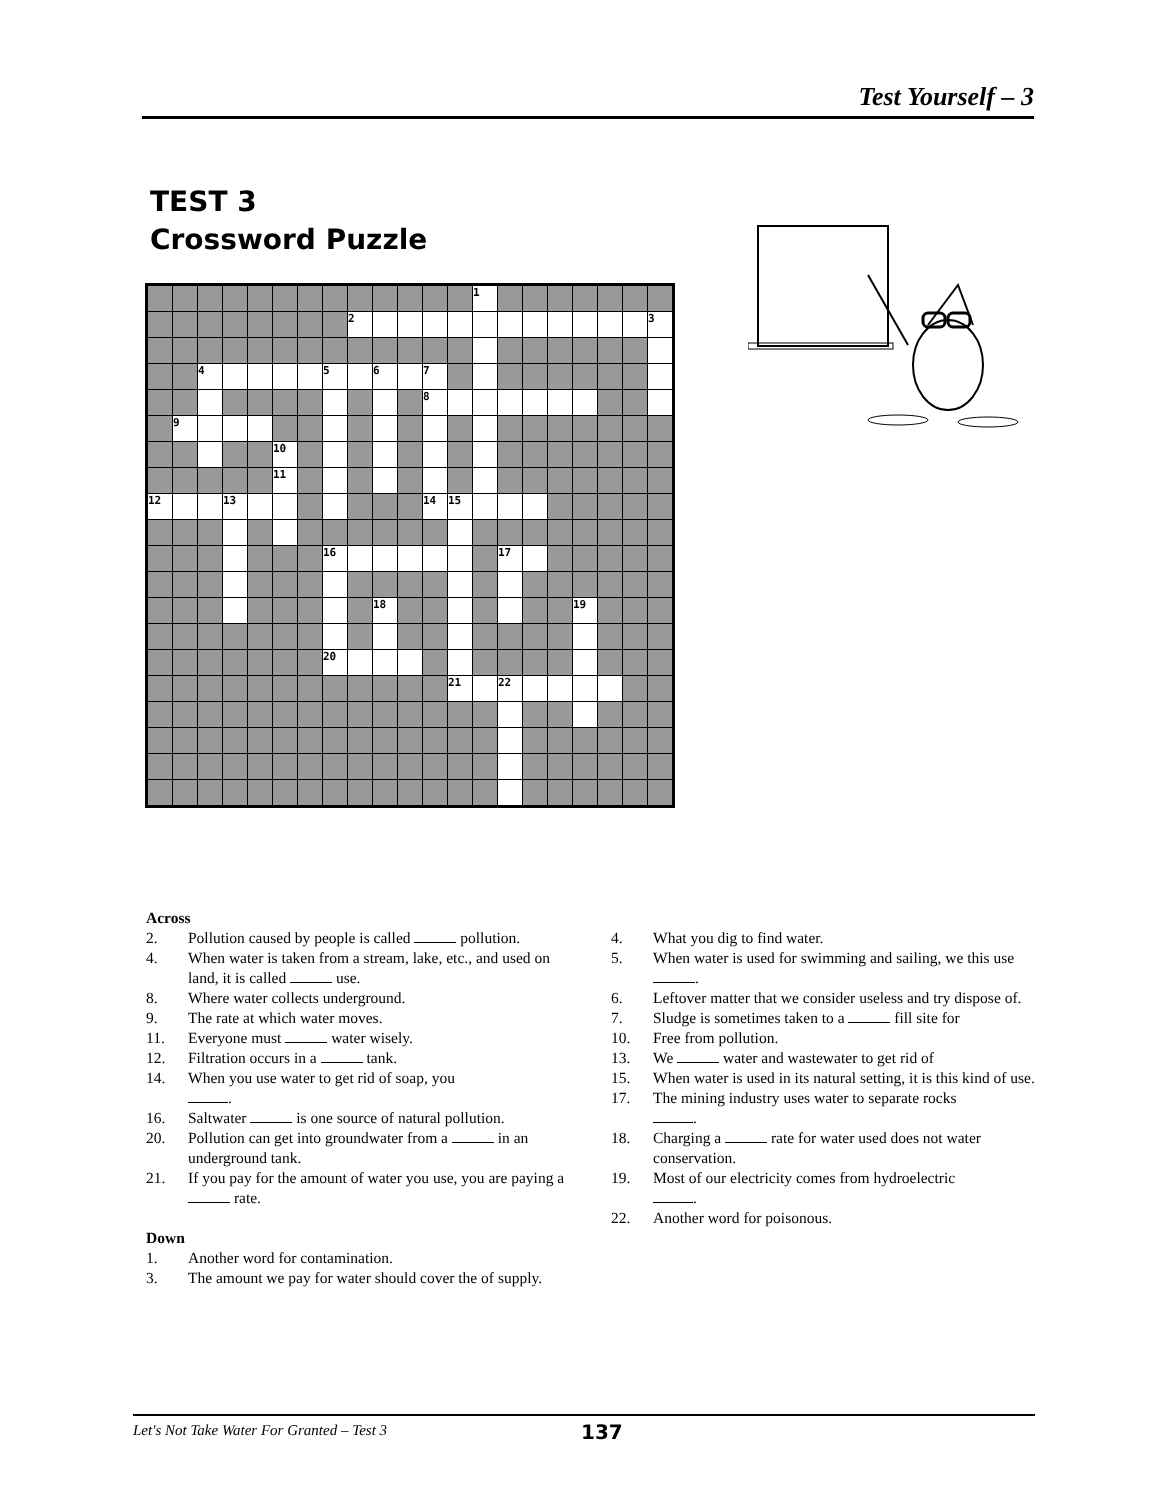Test Yourself – 3
TEST 3
Crossword Puzzle
| | | | | | | | | | | | | | 1 | | | | | | | |
| | | | | | | | | 2 | | | | | | | | | | | | 3 |
| | | 4 | | | | | 5 | | 6 | | 7 | | | | | | | | | |
| | | | | | | | | | | | 8 | | | | | | | | | |
| | 9 | | | | | | | | | | | | | | | | | | | |
| | | | | | 10 | | | | | | | | | | | | | | | |
| | | | | | 11 | | | | | | | | | | | | | | | |
| 12 | | | 13 | | | | | | | | 14 | 15 | | | | | | | | |
| | | | | | | | 16 | | | | | | | 17 | | | | | | |
| | | | | | | | | | 18 | | | | | | | | 19 | | | |
| | | | | | | | 20 | | | | | | | | | | | | | |
| | | | | | | | | | | | | 21 | | 22 | | | | | | |
Across
2. Pollution caused by people is called pollution.
4. When water is taken from a stream, lake, etc., and used on land, it is called use.
8. Where water collects underground.
9. The rate at which water moves.
11. Everyone must water wisely.
12. Filtration occurs in a tank.
14. When you use water to get rid of soap, you
.
16. Saltwater is one source of natural pollution.
20. Pollution can get into groundwater from a in an underground tank.
21. If you pay for the amount of water you use, you are paying a rate.
Down
1. Another word for contamination.
3. The amount we pay for water should cover the of supply.
4. What you dig to find water.
5. When water is used for swimming and sailing, we this use .
6. Leftover matter that we consider useless and try dispose of.
7. Sludge is sometimes taken to a fill site for
10. Free from pollution.
13. We water and wastewater to get rid of
15. When water is used in its natural setting, it is this kind of use.
17. The mining industry uses water to separate rocks
.
18. Charging a rate for water used does not water conservation.
19. Most of our electricity comes from hydroelectric
.
22. Another word for poisonous.
Let's Not Take Water For Granted – Test 3 137